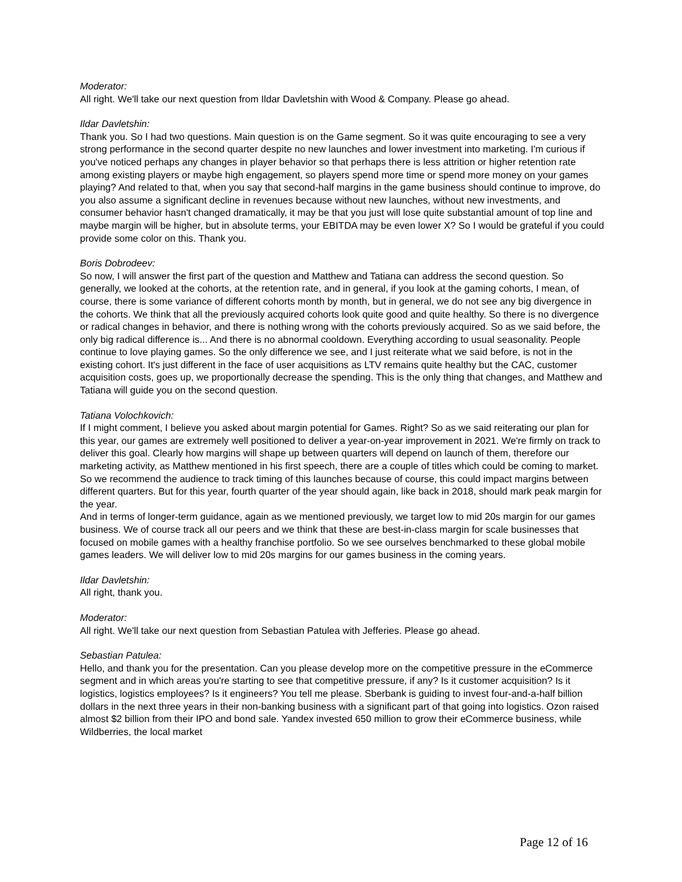Moderator:
All right. We'll take our next question from Ildar Davletshin with Wood & Company. Please go ahead.
Ildar Davletshin:
Thank you. So I had two questions. Main question is on the Game segment. So it was quite encouraging to see a very strong performance in the second quarter despite no new launches and lower investment into marketing. I'm curious if you've noticed perhaps any changes in player behavior so that perhaps there is less attrition or higher retention rate among existing players or maybe high engagement, so players spend more time or spend more money on your games playing? And related to that, when you say that second-half margins in the game business should continue to improve, do you also assume a significant decline in revenues because without new launches, without new investments, and consumer behavior hasn't changed dramatically, it may be that you just will lose quite substantial amount of top line and maybe margin will be higher, but in absolute terms, your EBITDA may be even lower X? So I would be grateful if you could provide some color on this. Thank you.
Boris Dobrodeev:
So now, I will answer the first part of the question and Matthew and Tatiana can address the second question. So generally, we looked at the cohorts, at the retention rate, and in general, if you look at the gaming cohorts, I mean, of course, there is some variance of different cohorts month by month, but in general, we do not see any big divergence in the cohorts. We think that all the previously acquired cohorts look quite good and quite healthy. So there is no divergence or radical changes in behavior, and there is nothing wrong with the cohorts previously acquired. So as we said before, the only big radical difference is... And there is no abnormal cooldown. Everything according to usual seasonality. People continue to love playing games. So the only difference we see, and I just reiterate what we said before, is not in the existing cohort. It's just different in the face of user acquisitions as LTV remains quite healthy but the CAC, customer acquisition costs, goes up, we proportionally decrease the spending. This is the only thing that changes, and Matthew and Tatiana will guide you on the second question.
Tatiana Volochkovich:
If I might comment, I believe you asked about margin potential for Games. Right? So as we said reiterating our plan for this year, our games are extremely well positioned to deliver a year-on-year improvement in 2021. We're firmly on track to deliver this goal. Clearly how margins will shape up between quarters will depend on launch of them, therefore our marketing activity, as Matthew mentioned in his first speech, there are a couple of titles which could be coming to market. So we recommend the audience to track timing of this launches because of course, this could impact margins between different quarters. But for this year, fourth quarter of the year should again, like back in 2018, should mark peak margin for the year.
And in terms of longer-term guidance, again as we mentioned previously, we target low to mid 20s margin for our games business. We of course track all our peers and we think that these are best-in-class margin for scale businesses that focused on mobile games with a healthy franchise portfolio. So we see ourselves benchmarked to these global mobile games leaders. We will deliver low to mid 20s margins for our games business in the coming years.
Ildar Davletshin:
All right, thank you.
Moderator:
All right. We'll take our next question from Sebastian Patulea with Jefferies. Please go ahead.
Sebastian Patulea:
Hello, and thank you for the presentation. Can you please develop more on the competitive pressure in the eCommerce segment and in which areas you're starting to see that competitive pressure, if any? Is it customer acquisition? Is it logistics, logistics employees? Is it engineers? You tell me please. Sberbank is guiding to invest four-and-a-half billion dollars in the next three years in their non-banking business with a significant part of that going into logistics. Ozon raised almost $2 billion from their IPO and bond sale. Yandex invested 650 million to grow their eCommerce business, while Wildberries, the local market
Page 12 of 16